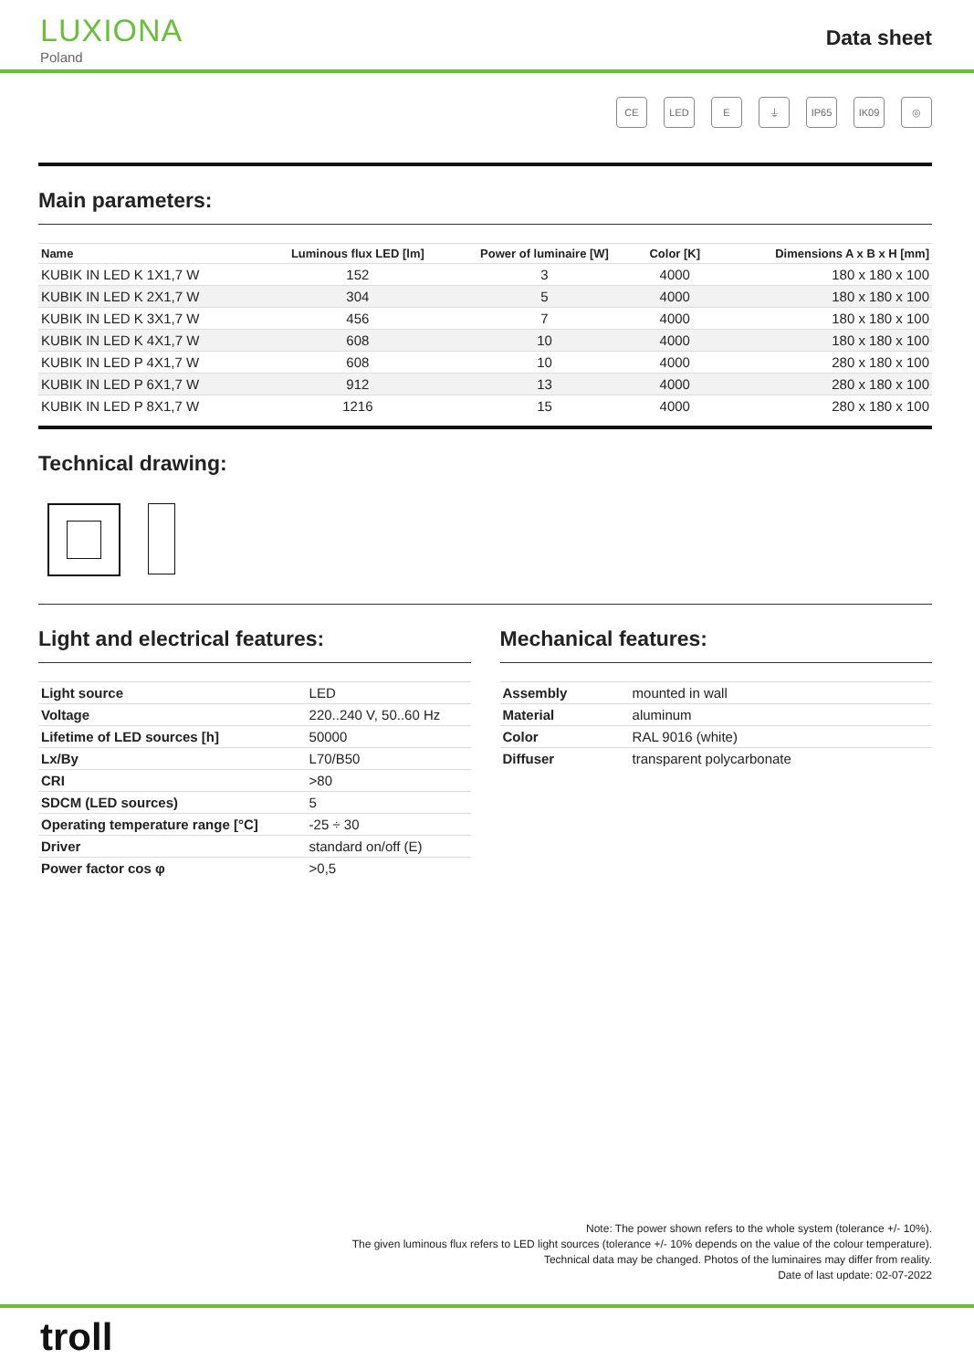LUXIONA
Poland
Data sheet
CE LED E ⏚ IP65 IK09 ◎
Main parameters:
| Name | Luminous flux LED [lm] | Power of luminaire [W] | Color [K] | Dimensions A x B x H [mm] |
| --- | --- | --- | --- | --- |
| KUBIK IN LED K 1X1,7 W | 152 | 3 | 4000 | 180 x 180 x 100 |
| KUBIK IN LED K 2X1,7 W | 304 | 5 | 4000 | 180 x 180 x 100 |
| KUBIK IN LED K 3X1,7 W | 456 | 7 | 4000 | 180 x 180 x 100 |
| KUBIK IN LED K 4X1,7 W | 608 | 10 | 4000 | 180 x 180 x 100 |
| KUBIK IN LED P 4X1,7 W | 608 | 10 | 4000 | 280 x 180 x 100 |
| KUBIK IN LED P 6X1,7 W | 912 | 13 | 4000 | 280 x 180 x 100 |
| KUBIK IN LED P 8X1,7 W | 1216 | 15 | 4000 | 280 x 180 x 100 |
Technical drawing:
Light and electrical features:
| Light source | LED |
| Voltage | 220..240 V, 50..60 Hz |
| Lifetime of LED sources [h] | 50000 |
| Lx/By | L70/B50 |
| CRI | >80 |
| SDCM (LED sources) | 5 |
| Operating temperature range [°C] | -25 ÷ 30 |
| Driver | standard on/off (E) |
| Power factor cos φ | >0,5 |
Mechanical features:
| Assembly | mounted in wall |
| Material | aluminum |
| Color | RAL 9016 (white) |
| Diffuser | transparent polycarbonate |
Note: The power shown refers to the whole system (tolerance +/- 10%).
The given luminous flux refers to LED light sources (tolerance +/- 10% depends on the value of the colour temperature).
Technical data may be changed. Photos of the luminaires may differ from reality.
Date of last update: 02-07-2022
troll